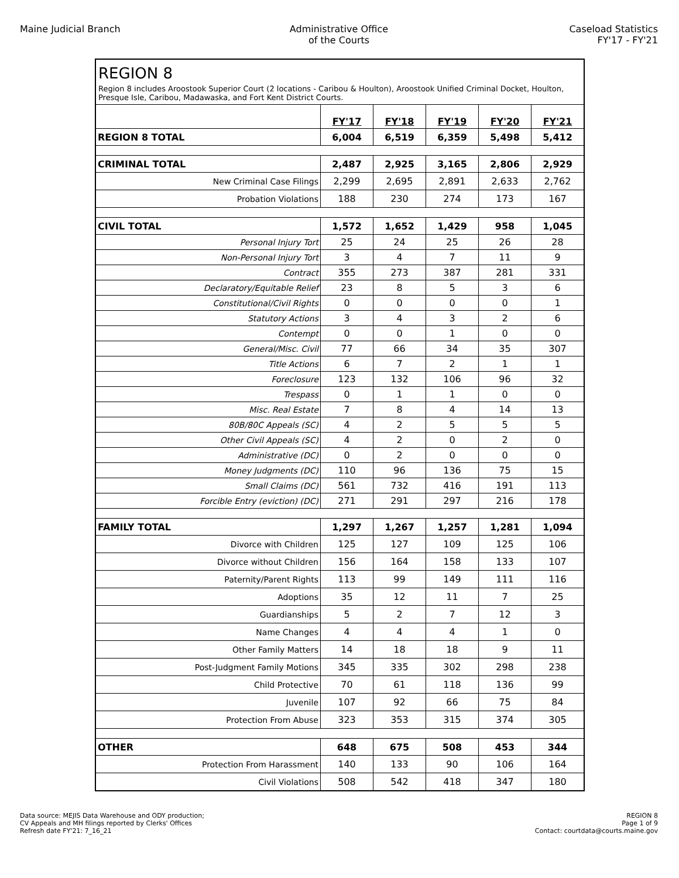Maine Judicial Branch Administrative Office
of the Courts
Caseload Statistics
FY'17 - FY'21
REGION 8
Region 8 includes Aroostook Superior Court (2 locations - Caribou & Houlton), Aroostook Unified Criminal Docket, Houlton, Presque Isle, Caribou, Madawaska, and Fort Kent District Courts.
| | FY'17 | FY'18 | FY'19 | FY'20 | FY'21 |
| REGION 8 TOTAL | 6,004 | 6,519 | 6,359 | 5,498 | 5,412 |
| CRIMINAL TOTAL | 2,487 | 2,925 | 3,165 | 2,806 | 2,929 |
| New Criminal Case Filings | 2,299 | 2,695 | 2,891 | 2,633 | 2,762 |
| Probation Violations | 188 | 230 | 274 | 173 | 167 |
| CIVIL TOTAL | 1,572 | 1,652 | 1,429 | 958 | 1,045 |
| Personal Injury Tort | 25 | 24 | 25 | 26 | 28 |
| Non-Personal Injury Tort | 3 | 4 | 7 | 11 | 9 |
| Contract | 355 | 273 | 387 | 281 | 331 |
| Declaratory/Equitable Relief | 23 | 8 | 5 | 3 | 6 |
| Constitutional/Civil Rights | 0 | 0 | 0 | 0 | 1 |
| Statutory Actions | 3 | 4 | 3 | 2 | 6 |
| Contempt | 0 | 0 | 1 | 0 | 0 |
| General/Misc. Civil | 77 | 66 | 34 | 35 | 307 |
| Title Actions | 6 | 7 | 2 | 1 | 1 |
| Foreclosure | 123 | 132 | 106 | 96 | 32 |
| Trespass | 0 | 1 | 1 | 0 | 0 |
| Misc. Real Estate | 7 | 8 | 4 | 14 | 13 |
| 80B/80C Appeals (SC) | 4 | 2 | 5 | 5 | 5 |
| Other Civil Appeals (SC) | 4 | 2 | 0 | 2 | 0 |
| Administrative (DC) | 0 | 2 | 0 | 0 | 0 |
| Money Judgments (DC) | 110 | 96 | 136 | 75 | 15 |
| Small Claims (DC) | 561 | 732 | 416 | 191 | 113 |
| Forcible Entry (eviction) (DC) | 271 | 291 | 297 | 216 | 178 |
| FAMILY TOTAL | 1,297 | 1,267 | 1,257 | 1,281 | 1,094 |
| Divorce with Children | 125 | 127 | 109 | 125 | 106 |
| Divorce without Children | 156 | 164 | 158 | 133 | 107 |
| Paternity/Parent Rights | 113 | 99 | 149 | 111 | 116 |
| Adoptions | 35 | 12 | 11 | 7 | 25 |
| Guardianships | 5 | 2 | 7 | 12 | 3 |
| Name Changes | 4 | 4 | 4 | 1 | 0 |
| Other Family Matters | 14 | 18 | 18 | 9 | 11 |
| Post-Judgment Family Motions | 345 | 335 | 302 | 298 | 238 |
| Child Protective | 70 | 61 | 118 | 136 | 99 |
| Juvenile | 107 | 92 | 66 | 75 | 84 |
| Protection From Abuse | 323 | 353 | 315 | 374 | 305 |
| OTHER | 648 | 675 | 508 | 453 | 344 |
| Protection From Harassment | 140 | 133 | 90 | 106 | 164 |
| Civil Violations | 508 | 542 | 418 | 347 | 180 |
Data source: MEJIS Data Warehouse and ODY production;
CV Appeals and MH filings reported by Clerks' Offices
Refresh date FY'21: 7_16_21
REGION 8
Page 1 of 9
Contact: courtdata@courts.maine.gov